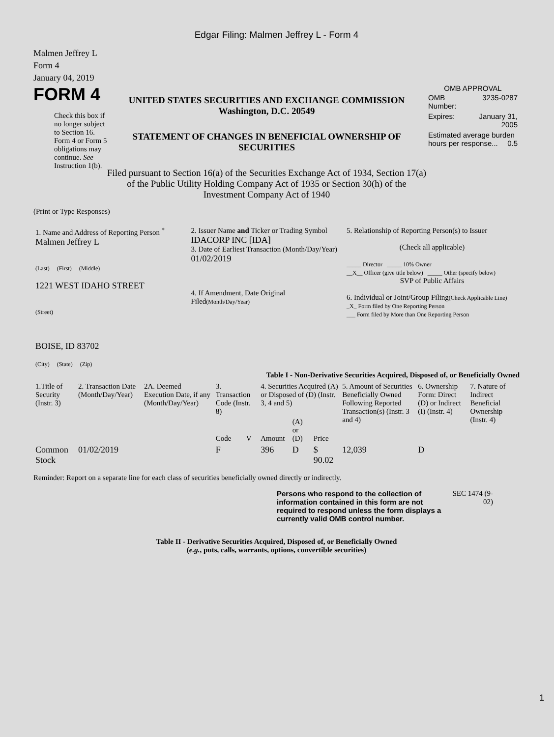Edgar Filing: Malmen Jeffrey L - Form 4
Malmen Jeffrey L
Form 4
January 04, 2019
FORM 4
Check this box if no longer subject to Section 16. Form 4 or Form 5 obligations may continue. See Instruction 1(b).
UNITED STATES SECURITIES AND EXCHANGE COMMISSION
Washington, D.C. 20549
STATEMENT OF CHANGES IN BENEFICIAL OWNERSHIP OF SECURITIES
Filed pursuant to Section 16(a) of the Securities Exchange Act of 1934, Section 17(a) of the Public Utility Holding Company Act of 1935 or Section 30(h) of the Investment Company Act of 1940
OMB APPROVAL
| OMB Number: | 3235-0287 |
| Expires: | January 31, 2005 |
| Estimated average burden hours per response... 0.5 | |
(Print or Type Responses)
| 1. Name and Address of Reporting Person <sup>*</sup> Malmen Jeffrey L (Last) (First) (Middle) 1221 WEST IDAHO STREET (Street) BOISE, ID 83702 (City) (State) (Zip) | 2. Issuer Name and Ticker or Trading Symbol IDACORP INC [IDA] 3. Date of Earliest Transaction (Month/Day/Year) 01/02/2019 4. If Amendment, Date Original Filed (Month/Day/Year) | 5. Relationship of Reporting Person(s) to Issuer (Check all applicable) _____ Director _____ 10% Owner __X__ Officer (give title below) _____ Other (specify below) SVP of Public Affairs 6. Individual or Joint/Group Filing (Check Applicable Line) _X_ Form filed by One Reporting Person ___ Form filed by More than One Reporting Person |
Table I - Non-Derivative Securities Acquired, Disposed of, or Beneficially Owned
| 1.Title of Security (Instr. 3) | 2. Transaction Date (Month/Day/Year) | 2A. Deemed Execution Date, if any (Month/Day/Year) | 3. Transaction Code (Instr. 8) | | 4. Securities Acquired (A) or Disposed of (D) (Instr. 3, 4 and 5) | | | 5. Amount of Securities Beneficially Owned Following Reported Transaction(s) (Instr. 3 and 4) | 6. Ownership Form: Direct (D) or Indirect (I) (Instr. 4) | 7. Nature of Indirect Beneficial Ownership (Instr. 4) |
| --- | --- | --- | --- | --- | --- | --- | --- | --- | --- | --- |
| | | | Code | V | Amount | (A) or (D) | Price | | | |
| Common Stock | 01/02/2019 | | F | | 396 | D | $ 90.02 | 12,039 | D | |
Reminder: Report on a separate line for each class of securities beneficially owned directly or indirectly.
Persons who respond to the collection of information contained in this form are not required to respond unless the form displays a currently valid OMB control number.
SEC 1474 (9-02)
Table II - Derivative Securities Acquired, Disposed of, or Beneficially Owned
(e.g., puts, calls, warrants, options, convertible securities)
1